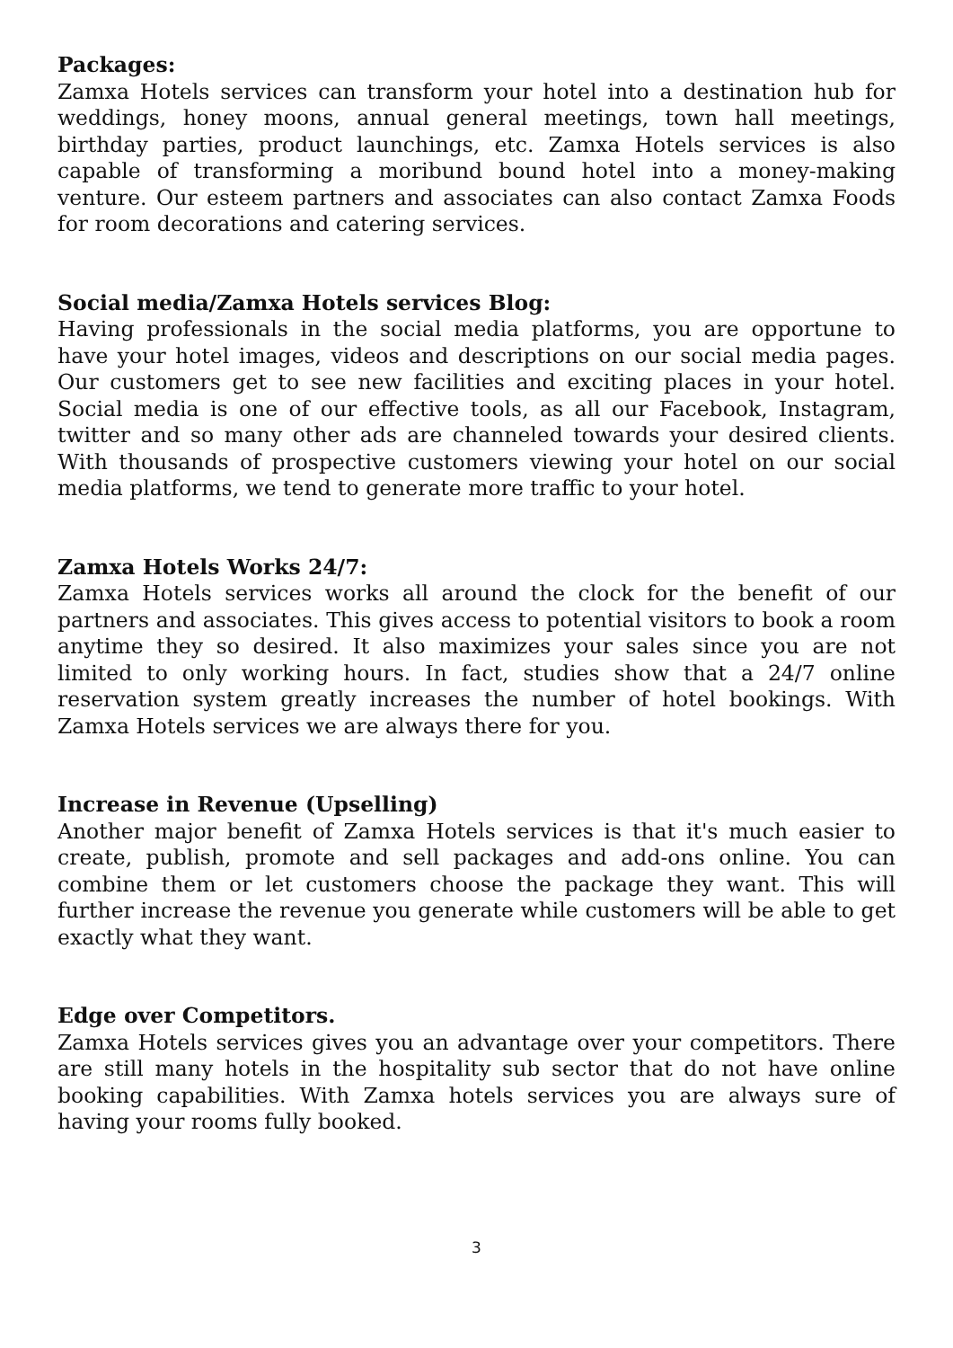Packages:
Zamxa Hotels services can transform your hotel into a destination hub for weddings, honey moons, annual general meetings, town hall meetings, birthday parties, product launchings, etc. Zamxa Hotels services is also capable of transforming a moribund bound hotel into a money-making venture. Our esteem partners and associates can also contact Zamxa Foods for room decorations and catering services.
Social media/Zamxa Hotels services Blog:
Having professionals in the social media platforms, you are opportune to have your hotel images, videos and descriptions on our social media pages. Our customers get to see new facilities and exciting places in your hotel. Social media is one of our effective tools, as all our Facebook, Instagram, twitter and so many other ads are channeled towards your desired clients. With thousands of prospective customers viewing your hotel on our social media platforms, we tend to generate more traffic to your hotel.
Zamxa Hotels Works 24/7:
Zamxa Hotels services works all around the clock for the benefit of our partners and associates. This gives access to potential visitors to book a room anytime they so desired. It also maximizes your sales since you are not limited to only working hours. In fact, studies show that a 24/7 online reservation system greatly increases the number of hotel bookings. With Zamxa Hotels services we are always there for you.
Increase in Revenue (Upselling)
Another major benefit of Zamxa Hotels services is that it's much easier to create, publish, promote and sell packages and add-ons online. You can combine them or let customers choose the package they want. This will further increase the revenue you generate while customers will be able to get exactly what they want.
Edge over Competitors.
Zamxa Hotels services gives you an advantage over your competitors. There are still many hotels in the hospitality sub sector that do not have online booking capabilities. With Zamxa hotels services you are always sure of having your rooms fully booked.
3